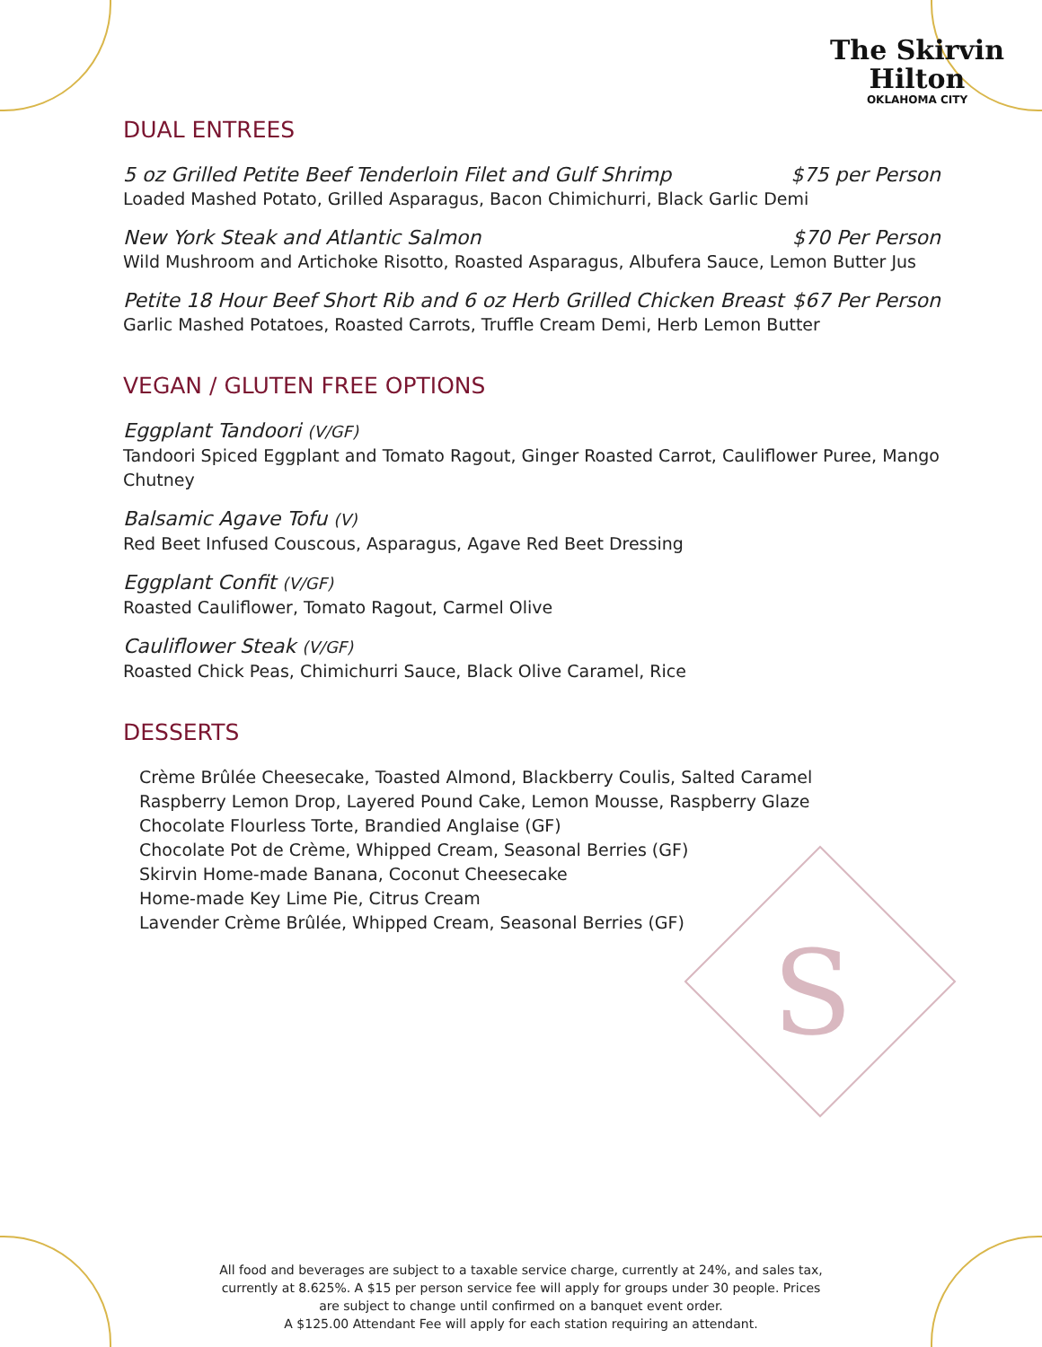S
The Skirvin
Hilton
OKLAHOMA CITY
DUAL ENTREES
5 oz Grilled Petite Beef Tenderloin Filet and Gulf Shrimp $75 per Person
Loaded Mashed Potato, Grilled Asparagus, Bacon Chimichurri, Black Garlic Demi
New York Steak and Atlantic Salmon $70 Per Person
Wild Mushroom and Artichoke Risotto, Roasted Asparagus, Albufera Sauce, Lemon Butter Jus
Petite 18 Hour Beef Short Rib and 6 oz Herb Grilled Chicken Breast $67 Per Person
Garlic Mashed Potatoes, Roasted Carrots, Truffle Cream Demi, Herb Lemon Butter
VEGAN / GLUTEN FREE OPTIONS
Eggplant Tandoori (V/GF)
Tandoori Spiced Eggplant and Tomato Ragout, Ginger Roasted Carrot, Cauliflower Puree, Mango Chutney
Balsamic Agave Tofu (V)
Red Beet Infused Couscous, Asparagus, Agave Red Beet Dressing
Eggplant Confit (V/GF)
Roasted Cauliflower, Tomato Ragout, Carmel Olive
Cauliflower Steak (V/GF)
Roasted Chick Peas, Chimichurri Sauce, Black Olive Caramel, Rice
DESSERTS
Crème Brûlée Cheesecake, Toasted Almond, Blackberry Coulis, Salted Caramel
Raspberry Lemon Drop, Layered Pound Cake, Lemon Mousse, Raspberry Glaze
Chocolate Flourless Torte, Brandied Anglaise (GF)
Chocolate Pot de Crème, Whipped Cream, Seasonal Berries (GF)
Skirvin Home-made Banana, Coconut Cheesecake
Home-made Key Lime Pie, Citrus Cream
Lavender Crème Brûlée, Whipped Cream, Seasonal Berries (GF)
All food and beverages are subject to a taxable service charge, currently at 24%, and sales tax, currently at 8.625%. A $15 per person service fee will apply for groups under 30 people. Prices are subject to change until confirmed on a banquet event order.
A $125.00 Attendant Fee will apply for each station requiring an attendant.